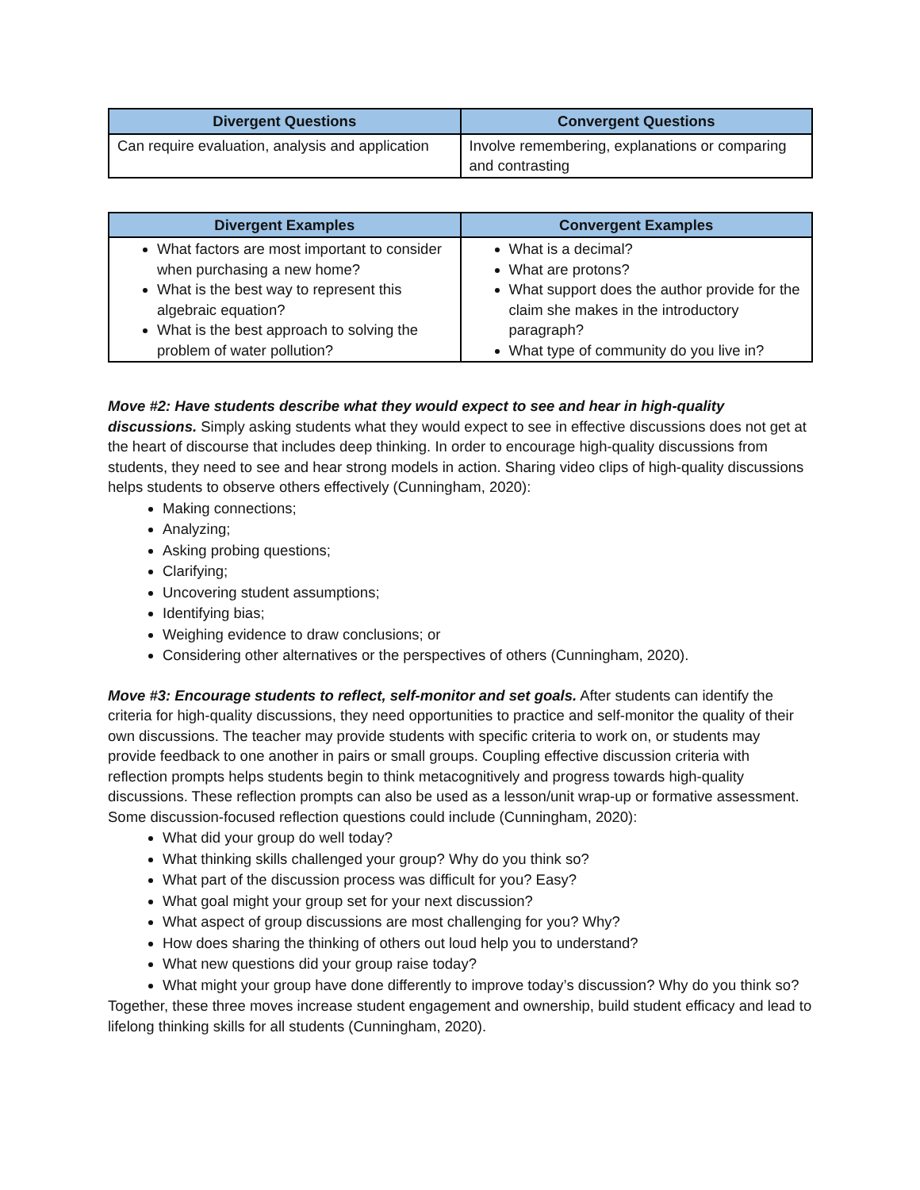| Divergent Questions | Convergent Questions |
| --- | --- |
| Can require evaluation, analysis and application | Involve remembering, explanations or comparing and contrasting |
| Divergent Examples | Convergent Examples |
| --- | --- |
| What factors are most important to consider when purchasing a new home? What is the best way to represent this algebraic equation? What is the best approach to solving the problem of water pollution? | What is a decimal? What are protons? What support does the author provide for the claim she makes in the introductory paragraph? What type of community do you live in? |
Move #2: Have students describe what they would expect to see and hear in high-quality discussions. Simply asking students what they would expect to see in effective discussions does not get at the heart of discourse that includes deep thinking. In order to encourage high-quality discussions from students, they need to see and hear strong models in action. Sharing video clips of high-quality discussions helps students to observe others effectively (Cunningham, 2020):
Making connections;
Analyzing;
Asking probing questions;
Clarifying;
Uncovering student assumptions;
Identifying bias;
Weighing evidence to draw conclusions; or
Considering other alternatives or the perspectives of others (Cunningham, 2020).
Move #3: Encourage students to reflect, self-monitor and set goals. After students can identify the criteria for high-quality discussions, they need opportunities to practice and self-monitor the quality of their own discussions. The teacher may provide students with specific criteria to work on, or students may provide feedback to one another in pairs or small groups. Coupling effective discussion criteria with reflection prompts helps students begin to think metacognitively and progress towards high-quality discussions. These reflection prompts can also be used as a lesson/unit wrap-up or formative assessment. Some discussion-focused reflection questions could include (Cunningham, 2020):
What did your group do well today?
What thinking skills challenged your group? Why do you think so?
What part of the discussion process was difficult for you? Easy?
What goal might your group set for your next discussion?
What aspect of group discussions are most challenging for you? Why?
How does sharing the thinking of others out loud help you to understand?
What new questions did your group raise today?
What might your group have done differently to improve today’s discussion? Why do you think so?
Together, these three moves increase student engagement and ownership, build student efficacy and lead to lifelong thinking skills for all students (Cunningham, 2020).